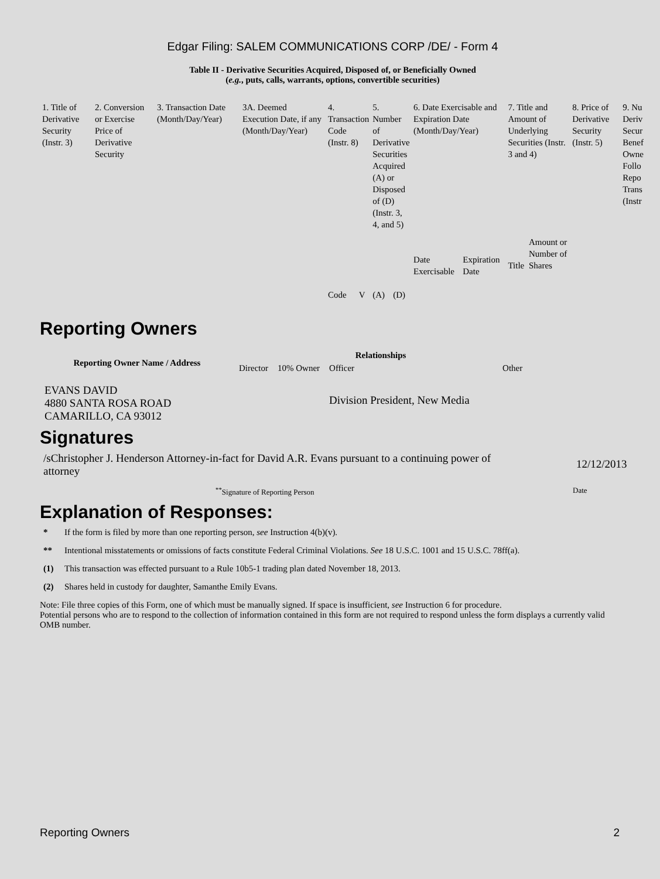Edgar Filing: SALEM COMMUNICATIONS CORP /DE/ - Form 4
Table II - Derivative Securities Acquired, Disposed of, or Beneficially Owned
(e.g., puts, calls, warrants, options, convertible securities)
| 1. Title of Derivative Security (Instr. 3) | 2. Conversion or Exercise Price of Derivative Security | 3. Transaction Date (Month/Day/Year) | 3A. Deemed Execution Date, if any (Month/Day/Year) | 4. Transaction Code (Instr. 8) | | 5. Number of Derivative Securities Acquired (A) or Disposed of (D) (Instr. 3, 4, and 5) | | 6. Date Exercisable and Expiration Date (Month/Day/Year) | | 7. Title and Amount of Underlying Securities (Instr. 3 and 4) | | 8. Price of Derivative Security (Instr. 5) | 9. Nu Deriv Secur Benef Owne Follo Repo Trans (Instr |
| | | | | Code | V | (A) | (D) | Date Exercisable | Expiration Date | Title | Amount or Number of Shares | | |
Reporting Owners
| Reporting Owner Name / Address | Relationships | | | |
| --- | --- | --- | --- | --- |
| | Director | 10% Owner | Officer | Other |
| EVANS DAVID 4880 SANTA ROSA ROAD CAMARILLO, CA 93012 | | | Division President, New Media | |
Signatures
/sChristopher J. Henderson Attorney-in-fact for David A.R. Evans pursuant to a continuing power of attorney
12/12/2013
<sup>**</sup> Signature of Reporting Person Date
Explanation of Responses:
* If the form is filed by more than one reporting person, see Instruction 4(b)(v).
** Intentional misstatements or omissions of facts constitute Federal Criminal Violations. See 18 U.S.C. 1001 and 15 U.S.C. 78ff(a).
(1) This transaction was effected pursuant to a Rule 10b5-1 trading plan dated November 18, 2013.
(2) Shares held in custody for daughter, Samanthe Emily Evans.
Note: File three copies of this Form, one of which must be manually signed. If space is insufficient, see Instruction 6 for procedure.
Potential persons who are to respond to the collection of information contained in this form are not required to respond unless the form displays a currently valid OMB number.
Reporting Owners 2